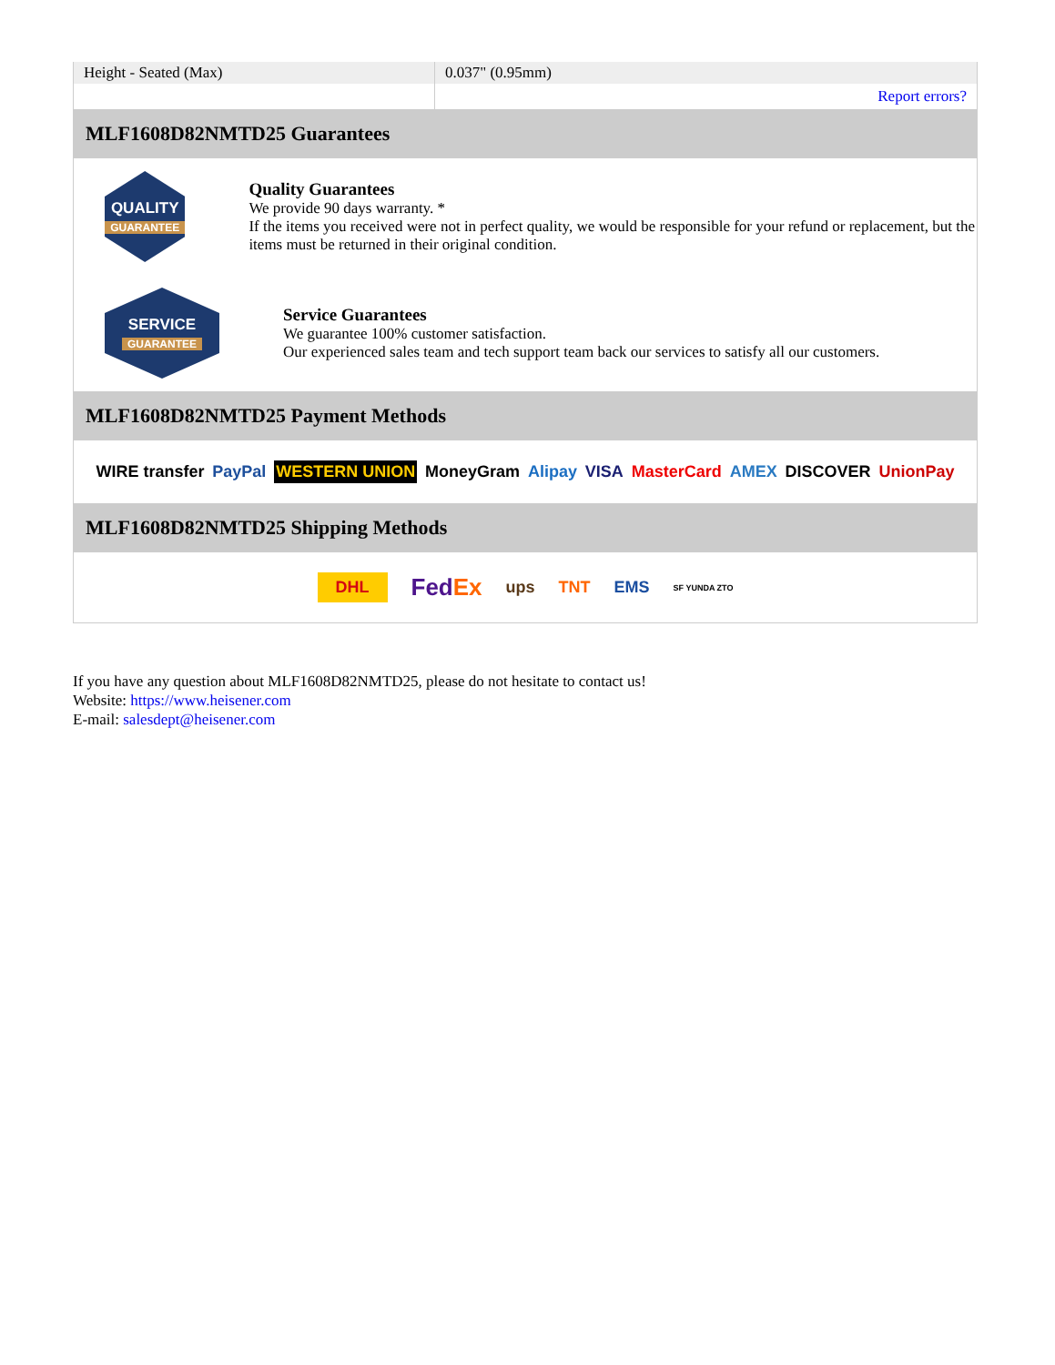| Height - Seated (Max) | 0.037" (0.95mm) |
| | Report errors? |
MLF1608D82NMTD25 Guarantees
QUALITY
GUARANTEE
Quality Guarantees
We provide 90 days warranty. *
If the items you received were not in perfect quality, we would be responsible for your refund or replacement, but the items must be returned in their original condition.
SERVICE
GUARANTEE
Service Guarantees
We guarantee 100% customer satisfaction.
Our experienced sales team and tech support team back our services to satisfy all our customers.
MLF1608D82NMTD25 Payment Methods
WIRE transfer PayPal WESTERN UNION MoneyGram Alipay VISA MasterCard AMEX DISCOVER UnionPay
MLF1608D82NMTD25 Shipping Methods
DHL FedEx ups TNT EMS SF YUNDA ZTO
If you have any question about MLF1608D82NMTD25, please do not hesitate to contact us!
Website: https://www.heisener.com
E-mail: salesdept@heisener.com